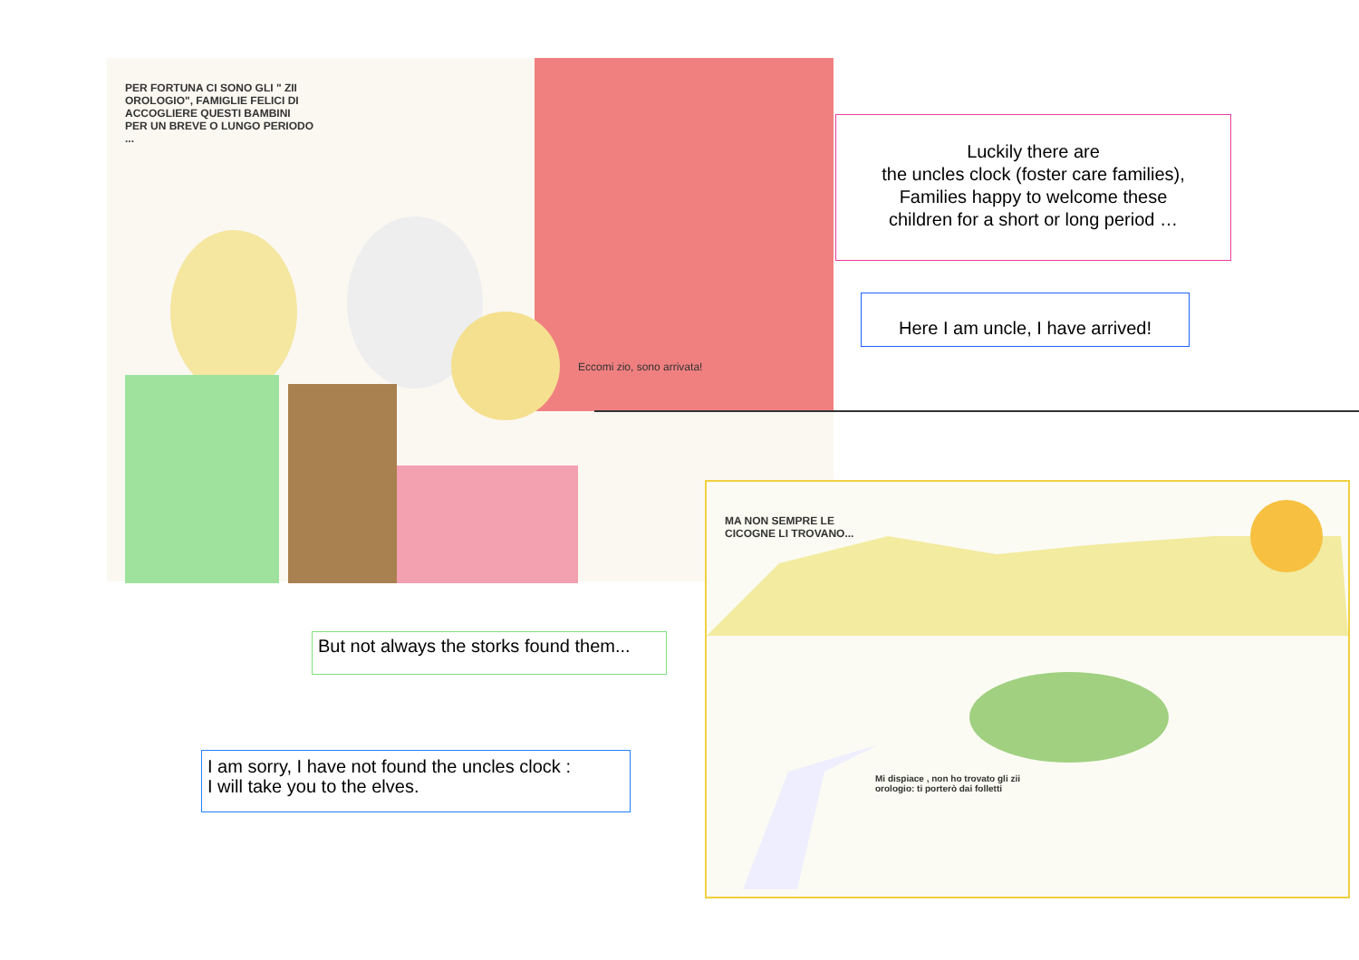PER FORTUNA CI SONO GLI " ZII OROLOGIO", FAMIGLIE FELICI DI ACCOGLIERE QUESTI BAMBINI PER UN BREVE O LUNGO PERIODO ...
Eccomi zio, sono arrivata!
Luckily there are
the uncles clock (foster care families),
Families happy to welcome these
children for a short or long period …
Here I am uncle, I have arrived!
MA NON SEMPRE LE CICOGNE LI TROVANO...
Mi dispiace , non ho trovato gli zii orologio: ti porterò dai folletti
But not always the storks found them...
I am sorry, I have not found the uncles clock :
I will take you to the elves.